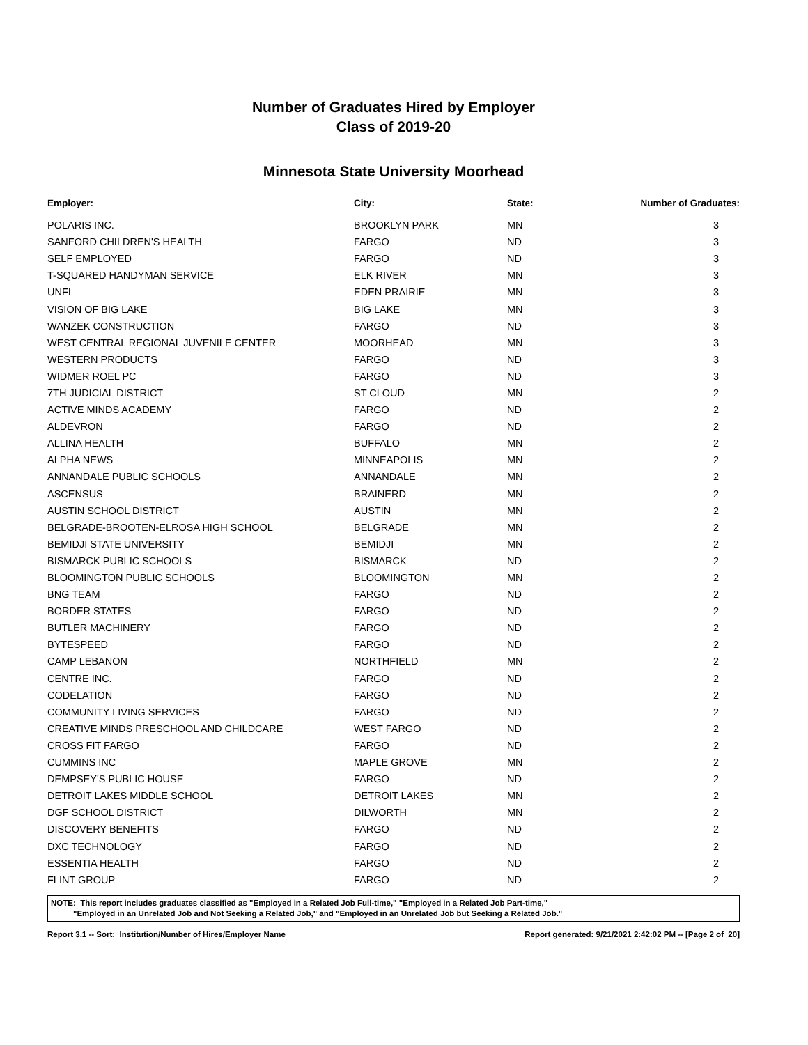Number of Graduates Hired by Employer
Class of 2019-20
Minnesota State University Moorhead
| Employer: | City: | State: | Number of Graduates: |
| --- | --- | --- | --- |
| POLARIS INC. | BROOKLYN PARK | MN | 3 |
| SANFORD CHILDREN'S HEALTH | FARGO | ND | 3 |
| SELF EMPLOYED | FARGO | ND | 3 |
| T-SQUARED HANDYMAN SERVICE | ELK RIVER | MN | 3 |
| UNFI | EDEN PRAIRIE | MN | 3 |
| VISION OF BIG LAKE | BIG LAKE | MN | 3 |
| WANZEK CONSTRUCTION | FARGO | ND | 3 |
| WEST CENTRAL REGIONAL JUVENILE CENTER | MOORHEAD | MN | 3 |
| WESTERN PRODUCTS | FARGO | ND | 3 |
| WIDMER ROEL PC | FARGO | ND | 3 |
| 7TH JUDICIAL DISTRICT | ST CLOUD | MN | 2 |
| ACTIVE MINDS ACADEMY | FARGO | ND | 2 |
| ALDEVRON | FARGO | ND | 2 |
| ALLINA HEALTH | BUFFALO | MN | 2 |
| ALPHA NEWS | MINNEAPOLIS | MN | 2 |
| ANNANDALE PUBLIC SCHOOLS | ANNANDALE | MN | 2 |
| ASCENSUS | BRAINERD | MN | 2 |
| AUSTIN SCHOOL DISTRICT | AUSTIN | MN | 2 |
| BELGRADE-BROOTEN-ELROSA HIGH SCHOOL | BELGRADE | MN | 2 |
| BEMIDJI STATE UNIVERSITY | BEMIDJI | MN | 2 |
| BISMARCK PUBLIC SCHOOLS | BISMARCK | ND | 2 |
| BLOOMINGTON PUBLIC SCHOOLS | BLOOMINGTON | MN | 2 |
| BNG TEAM | FARGO | ND | 2 |
| BORDER STATES | FARGO | ND | 2 |
| BUTLER MACHINERY | FARGO | ND | 2 |
| BYTESPEED | FARGO | ND | 2 |
| CAMP LEBANON | NORTHFIELD | MN | 2 |
| CENTRE INC. | FARGO | ND | 2 |
| CODELATION | FARGO | ND | 2 |
| COMMUNITY LIVING SERVICES | FARGO | ND | 2 |
| CREATIVE MINDS PRESCHOOL AND CHILDCARE | WEST FARGO | ND | 2 |
| CROSS FIT FARGO | FARGO | ND | 2 |
| CUMMINS INC | MAPLE GROVE | MN | 2 |
| DEMPSEY'S PUBLIC HOUSE | FARGO | ND | 2 |
| DETROIT LAKES MIDDLE SCHOOL | DETROIT LAKES | MN | 2 |
| DGF SCHOOL DISTRICT | DILWORTH | MN | 2 |
| DISCOVERY BENEFITS | FARGO | ND | 2 |
| DXC TECHNOLOGY | FARGO | ND | 2 |
| ESSENTIA HEALTH | FARGO | ND | 2 |
| FLINT GROUP | FARGO | ND | 2 |
NOTE: This report includes graduates classified as "Employed in a Related Job Full-time," "Employed in a Related Job Part-time,"
"Employed in an Unrelated Job and Not Seeking a Related Job," and "Employed in an Unrelated Job but Seeking a Related Job."
Report 3.1 -- Sort: Institution/Number of Hires/Employer Name Report generated: 9/21/2021 2:42:02 PM -- [Page 2 of 20]